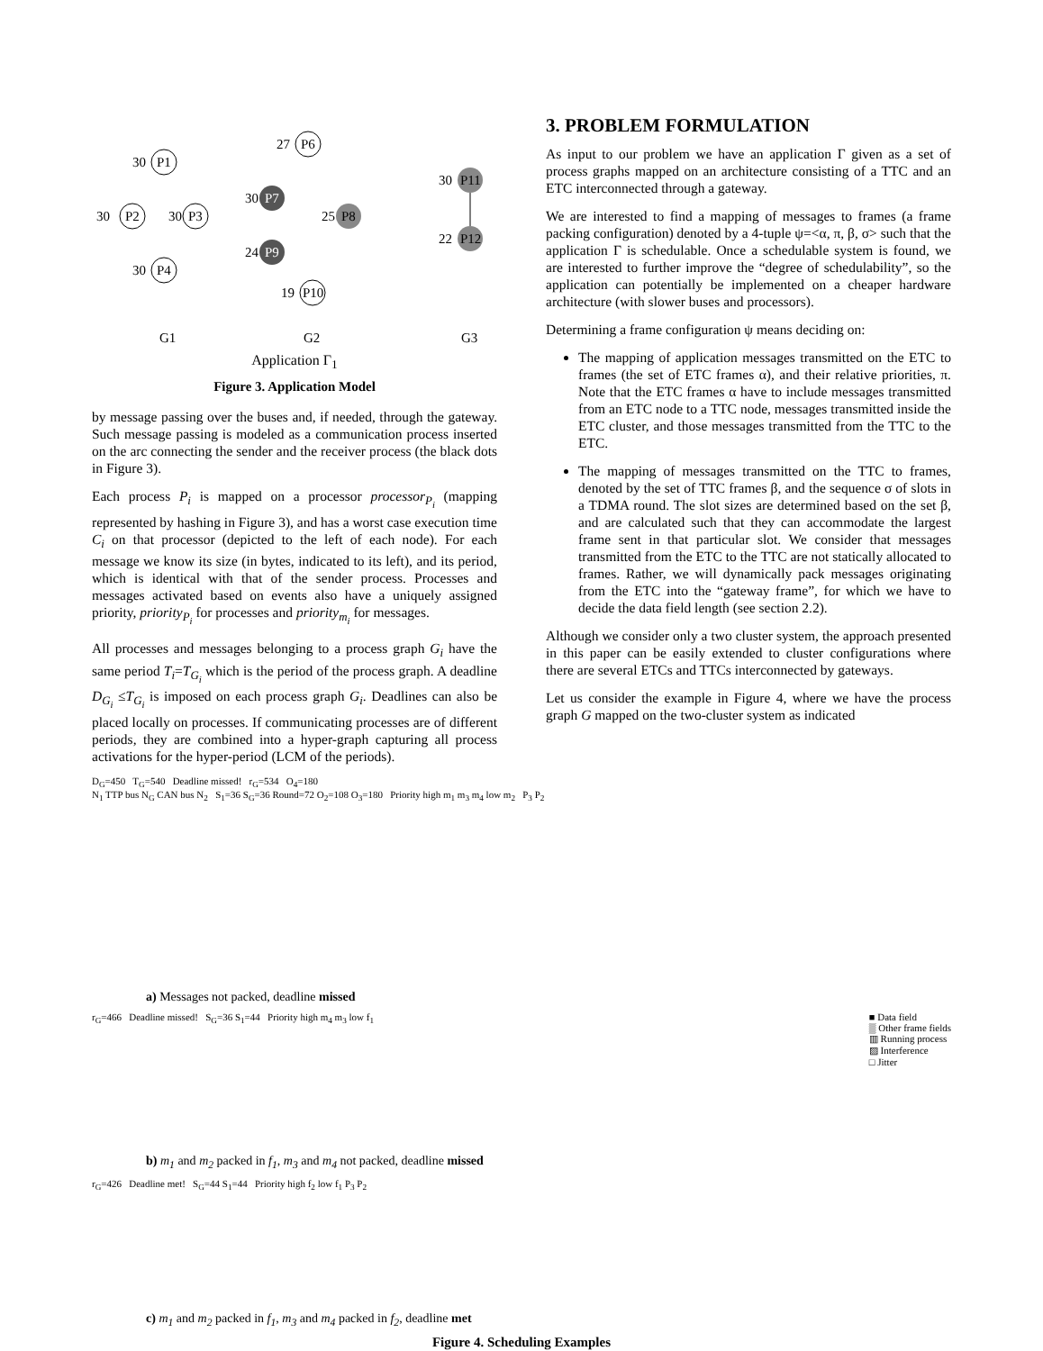P1
30
P2
30
P3
30
P4
30
P6
27
P7
30
P8
25
P9
24
P10
19
P11
30
P12
22
G1
G2
G3
Application Γ<sub>1</sub>
Figure 3. Application Model
by message passing over the buses and, if needed, through the gateway. Such message passing is modeled as a communication process inserted on the arc connecting the sender and the receiver process (the black dots in Figure 3).
Each process P<sub>i</sub> is mapped on a processor processor<sub>P<sub>i</sub></sub> (mapping represented by hashing in Figure 3), and has a worst case execution time C<sub>i</sub> on that processor (depicted to the left of each node). For each message we know its size (in bytes, indicated to its left), and its period, which is identical with that of the sender process. Processes and messages activated based on events also have a uniquely assigned priority, priority<sub>P<sub>i</sub></sub> for processes and priority<sub>m<sub>i</sub></sub> for messages.
All processes and messages belonging to a process graph G<sub>i</sub> have the same period T<sub>i</sub>=T<sub>G<sub>i</sub></sub> which is the period of the process graph. A deadline D<sub>G<sub>i</sub></sub> ≤T<sub>G<sub>i</sub></sub> is imposed on each process graph G<sub>i</sub>. Deadlines can also be placed locally on processes. If communicating processes are of different periods, they are combined into a hyper-graph capturing all process activations for the hyper-period (LCM of the periods).
3. PROBLEM FORMULATION
As input to our problem we have an application Γ given as a set of process graphs mapped on an architecture consisting of a TTC and an ETC interconnected through a gateway.
We are interested to find a mapping of messages to frames (a frame packing configuration) denoted by a 4-tuple ψ=<α, π, β, σ> such that the application Γ is schedulable. Once a schedulable system is found, we are interested to further improve the “degree of schedulability”, so the application can potentially be implemented on a cheaper hardware architecture (with slower buses and processors).
Determining a frame configuration ψ means deciding on:
The mapping of application messages transmitted on the ETC to frames (the set of ETC frames α), and their relative priorities, π. Note that the ETC frames α have to include messages transmitted from an ETC node to a TTC node, messages transmitted inside the ETC cluster, and those messages transmitted from the TTC to the ETC.
The mapping of messages transmitted on the TTC to frames, denoted by the set of TTC frames β, and the sequence σ of slots in a TDMA round. The slot sizes are determined based on the set β, and are calculated such that they can accommodate the largest frame sent in that particular slot. We consider that messages transmitted from the ETC to the TTC are not statically allocated to frames. Rather, we will dynamically pack messages originating from the ETC into the “gateway frame”, for which we have to decide the data field length (see section 2.2).
Although we consider only a two cluster system, the approach presented in this paper can be easily extended to cluster configurations where there are several ETCs and TTCs interconnected by gateways.
Let us consider the example in Figure 4, where we have the process graph G mapped on the two-cluster system as indicated
D<sub>G</sub>=450 T<sub>G</sub>=540 Deadline missed! r<sub>G</sub>=534 O<sub>4</sub>=180
N<sub>1</sub> TTP bus N<sub>G</sub> CAN bus N<sub>2</sub> S<sub>1</sub>=36 S<sub>G</sub>=36 Round=72 O<sub>2</sub>=108 O<sub>3</sub>=180 Priority high m<sub>1</sub> m<sub>3</sub> m<sub>4</sub> low m<sub>2</sub> P<sub>3</sub> P<sub>2</sub>
a) Messages not packed, deadline missed
r<sub>G</sub>=466 Deadline missed! S<sub>G</sub>=36 S<sub>1</sub>=44 Priority high m<sub>4</sub> m<sub>3</sub> low f<sub>1</sub> ■ Data field
▒ Other frame fields
▥ Running process
▨ Interference
□ Jitter
b) m<sub>1</sub> and m<sub>2</sub> packed in f<sub>1</sub>, m<sub>3</sub> and m<sub>4</sub> not packed, deadline missed
r<sub>G</sub>=426 Deadline met! S<sub>G</sub>=44 S<sub>1</sub>=44 Priority high f<sub>2</sub> low f<sub>1</sub> P<sub>3</sub> P<sub>2</sub>
c) m<sub>1</sub> and m<sub>2</sub> packed in f<sub>1</sub>, m<sub>3</sub> and m<sub>4</sub> packed in f<sub>2</sub>, deadline met
Figure 4. Scheduling Examples